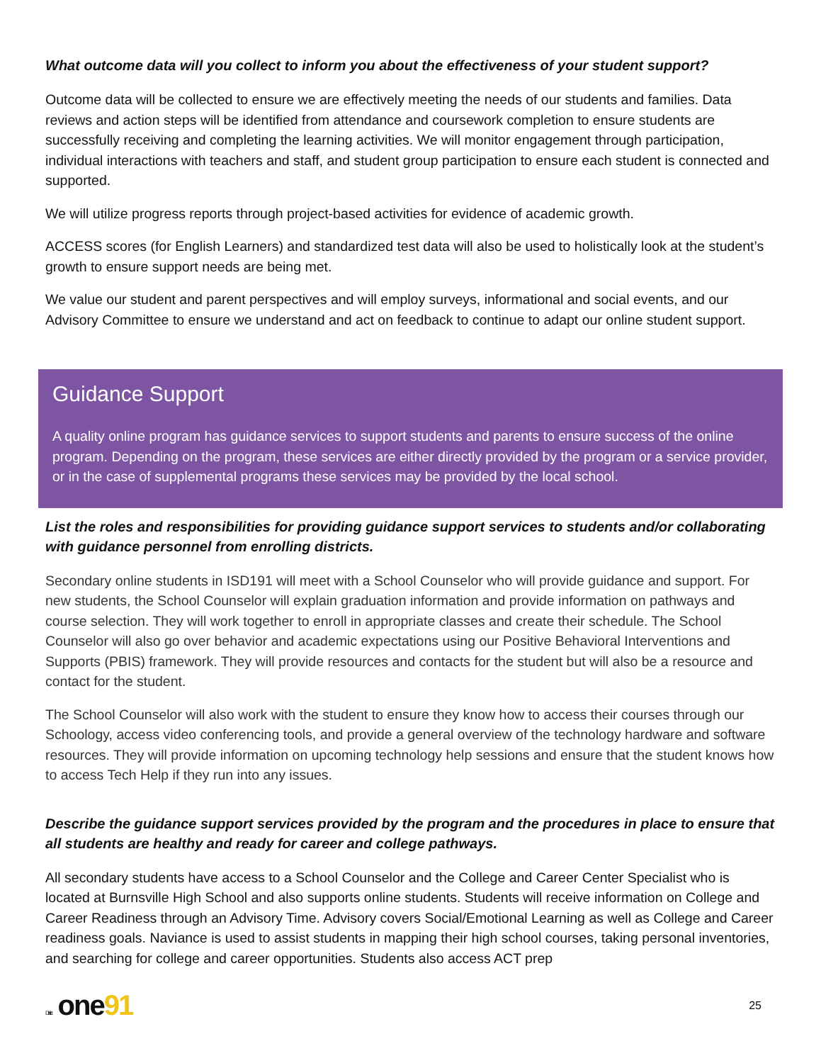What outcome data will you collect to inform you about the effectiveness of your student support?
Outcome data will be collected to ensure we are effectively meeting the needs of our students and families. Data reviews and action steps will be identified from attendance and coursework completion to ensure students are successfully receiving and completing the learning activities. We will monitor engagement through participation, individual interactions with teachers and staff, and student group participation to ensure each student is connected and supported.
We will utilize progress reports through project-based activities for evidence of academic growth.
ACCESS scores (for English Learners) and standardized test data will also be used to holistically look at the student’s growth to ensure support needs are being met.
We value our student and parent perspectives and will employ surveys, informational and social events, and our Advisory Committee to ensure we understand and act on feedback to continue to adapt our online student support.
Guidance Support
A quality online program has guidance services to support students and parents to ensure success of the online program. Depending on the program, these services are either directly provided by the program or a service provider, or in the case of supplemental programs these services may be provided by the local school.
List the roles and responsibilities for providing guidance support services to students and/or collaborating with guidance personnel from enrolling districts.
Secondary online students in ISD191 will meet with a School Counselor who will provide guidance and support. For new students, the School Counselor will explain graduation information and provide information on pathways and course selection. They will work together to enroll in appropriate classes and create their schedule. The School Counselor will also go over behavior and academic expectations using our Positive Behavioral Interventions and Supports (PBIS) framework. They will provide resources and contacts for the student but will also be a resource and contact for the student.
The School Counselor will also work with the student to ensure they know how to access their courses through our Schoology, access video conferencing tools, and provide a general overview of the technology hardware and software resources. They will provide information on upcoming technology help sessions and ensure that the student knows how to access Tech Help if they run into any issues.
Describe the guidance support services provided by the program and the procedures in place to ensure that all students are healthy and ready for career and college pathways.
All secondary students have access to a School Counselor and the College and Career Center Specialist who is located at Burnsville High School and also supports online students. Students will receive information on College and Career Readiness through an Advisory Time. Advisory covers Social/Emotional Learning as well as College and Career readiness goals. Naviance is used to assist students in mapping their high school courses, taking personal inventories, and searching for college and career opportunities. Students also access ACT prep
District one91
25